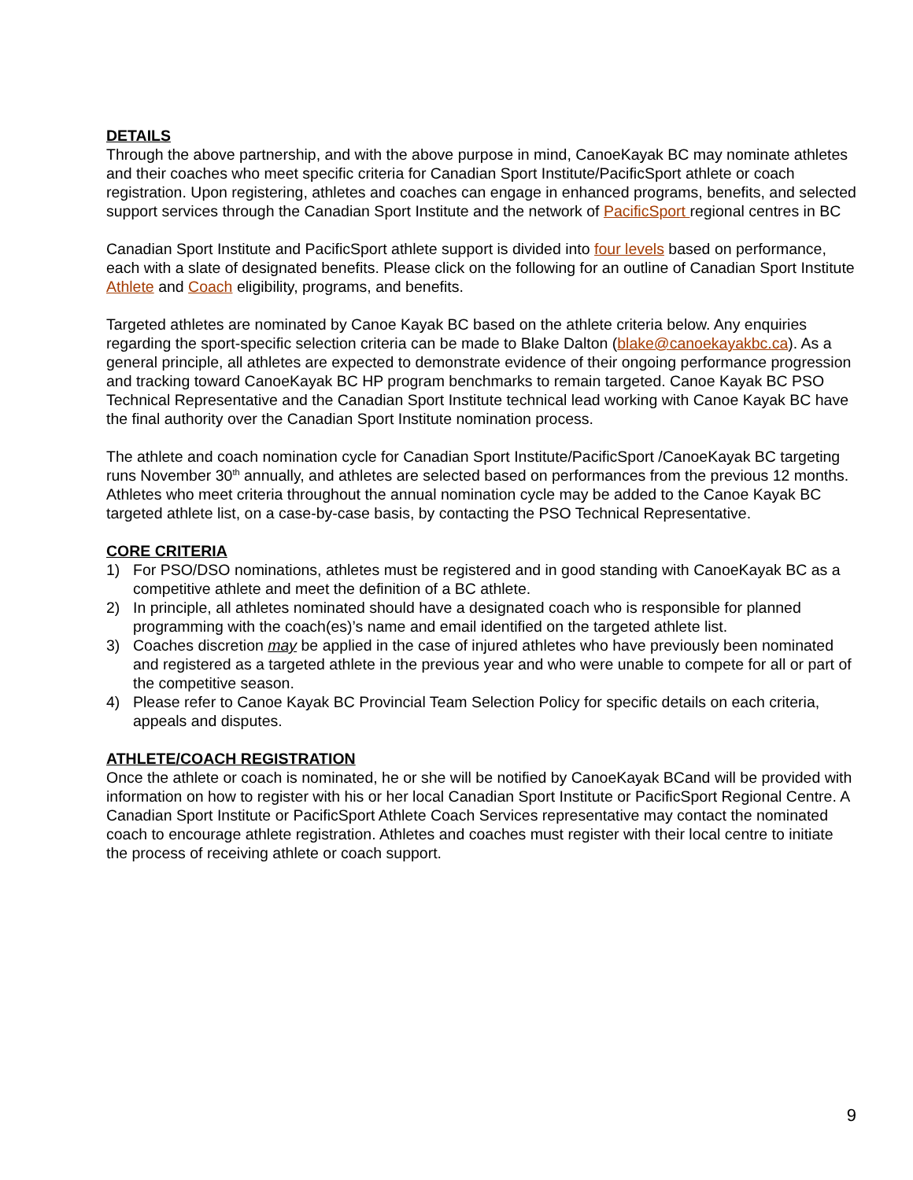DETAILS
Through the above partnership, and with the above purpose in mind, CanoeKayak BC may nominate athletes and their coaches who meet specific criteria for Canadian Sport Institute/PacificSport athlete or coach registration. Upon registering, athletes and coaches can engage in enhanced programs, benefits, and selected support services through the Canadian Sport Institute and the network of PacificSport regional centres in BC
Canadian Sport Institute and PacificSport athlete support is divided into four levels based on performance, each with a slate of designated benefits. Please click on the following for an outline of Canadian Sport Institute Athlete and Coach eligibility, programs, and benefits.
Targeted athletes are nominated by Canoe Kayak BC based on the athlete criteria below. Any enquiries regarding the sport-specific selection criteria can be made to Blake Dalton (blake@canoekayakbc.ca). As a general principle, all athletes are expected to demonstrate evidence of their ongoing performance progression and tracking toward CanoeKayak BC HP program benchmarks to remain targeted. Canoe Kayak BC PSO Technical Representative and the Canadian Sport Institute technical lead working with Canoe Kayak BC have the final authority over the Canadian Sport Institute nomination process.
The athlete and coach nomination cycle for Canadian Sport Institute/PacificSport /CanoeKayak BC targeting runs November 30<sup>th</sup> annually, and athletes are selected based on performances from the previous 12 months. Athletes who meet criteria throughout the annual nomination cycle may be added to the Canoe Kayak BC targeted athlete list, on a case-by-case basis, by contacting the PSO Technical Representative.
CORE CRITERIA
1) For PSO/DSO nominations, athletes must be registered and in good standing with CanoeKayak BC as a competitive athlete and meet the definition of a BC athlete.
2) In principle, all athletes nominated should have a designated coach who is responsible for planned programming with the coach(es)’s name and email identified on the targeted athlete list.
3) Coaches discretion may be applied in the case of injured athletes who have previously been nominated and registered as a targeted athlete in the previous year and who were unable to compete for all or part of the competitive season.
4) Please refer to Canoe Kayak BC Provincial Team Selection Policy for specific details on each criteria, appeals and disputes.
ATHLETE/COACH REGISTRATION
Once the athlete or coach is nominated, he or she will be notified by CanoeKayak BCand will be provided with information on how to register with his or her local Canadian Sport Institute or PacificSport Regional Centre. A Canadian Sport Institute or PacificSport Athlete Coach Services representative may contact the nominated coach to encourage athlete registration. Athletes and coaches must register with their local centre to initiate the process of receiving athlete or coach support.
9